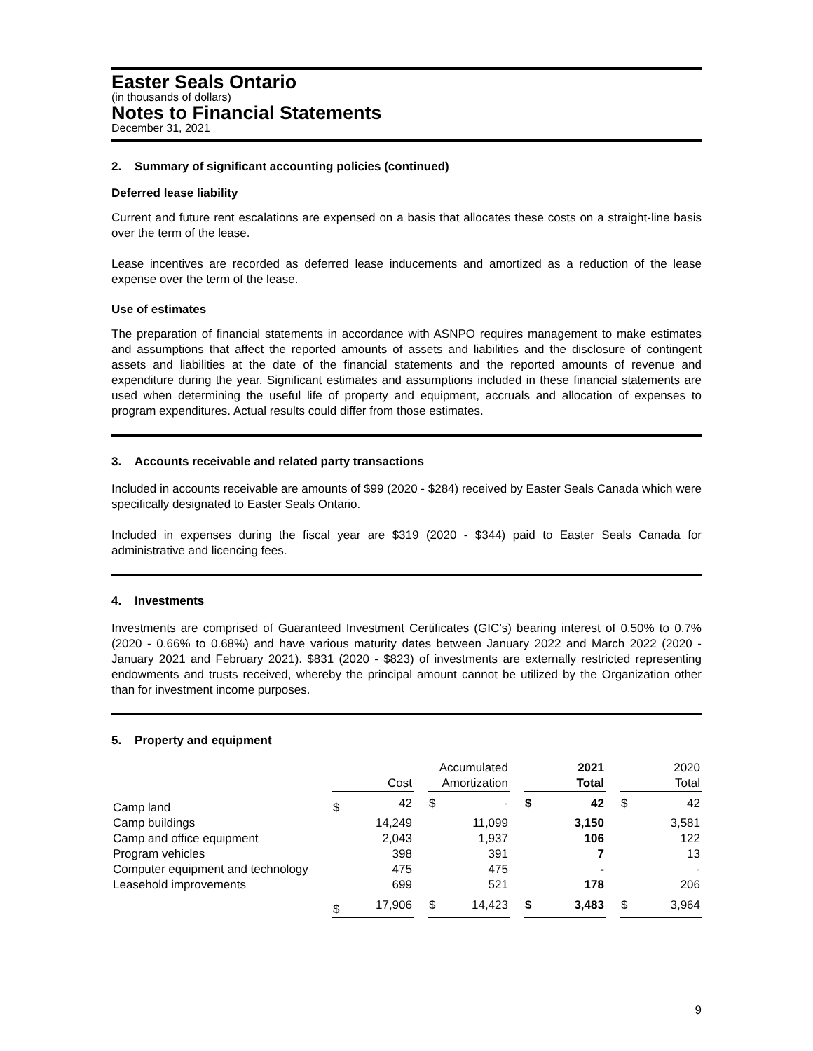Easter Seals Ontario
(in thousands of dollars)
Notes to Financial Statements
December 31, 2021
2. Summary of significant accounting policies (continued)
Deferred lease liability
Current and future rent escalations are expensed on a basis that allocates these costs on a straight-line basis over the term of the lease.
Lease incentives are recorded as deferred lease inducements and amortized as a reduction of the lease expense over the term of the lease.
Use of estimates
The preparation of financial statements in accordance with ASNPO requires management to make estimates and assumptions that affect the reported amounts of assets and liabilities and the disclosure of contingent assets and liabilities at the date of the financial statements and the reported amounts of revenue and expenditure during the year. Significant estimates and assumptions included in these financial statements are used when determining the useful life of property and equipment, accruals and allocation of expenses to program expenditures. Actual results could differ from those estimates.
3. Accounts receivable and related party transactions
Included in accounts receivable are amounts of $99 (2020 - $284) received by Easter Seals Canada which were specifically designated to Easter Seals Ontario.
Included in expenses during the fiscal year are $319 (2020 - $344) paid to Easter Seals Canada for administrative and licencing fees.
4. Investments
Investments are comprised of Guaranteed Investment Certificates (GIC’s) bearing interest of 0.50% to 0.7% (2020 - 0.66% to 0.68%) and have various maturity dates between January 2022 and March 2022 (2020 - January 2021 and February 2021). $831 (2020 - $823) of investments are externally restricted representing endowments and trusts received, whereby the principal amount cannot be utilized by the Organization other than for investment income purposes.
5. Property and equipment
| | Cost | | | Accumulated Amortization | | | 2021 Total | | | 2020 Total | |
| --- | --- | --- | --- | --- | --- | --- | --- | --- | --- | --- | --- |
| Camp land | $ | 42 | | $ | - | | $ | 42 | | $ | 42 |
| Camp buildings | | 14,249 | | | 11,099 | | | 3,150 | | | 3,581 |
| Camp and office equipment | | 2,043 | | | 1,937 | | | 106 | | | 122 |
| Program vehicles | | 398 | | | 391 | | | 7 | | | 13 |
| Computer equipment and technology | | 475 | | | 475 | | | - | | | - |
| Leasehold improvements | | 699 | | | 521 | | | 178 | | | 206 |
| | $ | 17,906 | | $ | 14,423 | | $ | 3,483 | | $ | 3,964 |
9